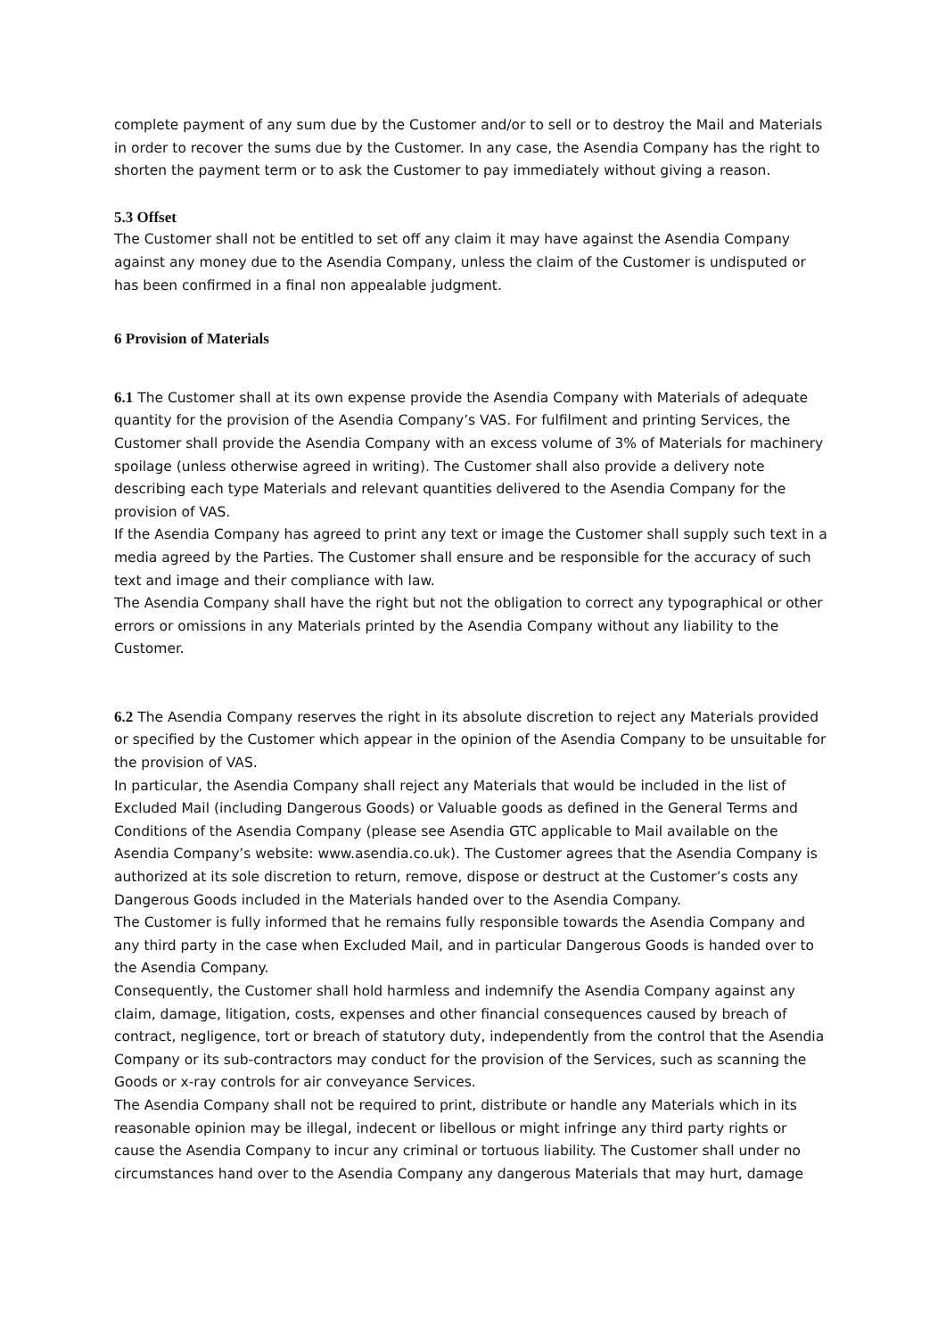complete payment of any sum due by the Customer and/or to sell or to destroy the Mail and Materials in order to recover the sums due by the Customer. In any case, the Asendia Company has the right to shorten the payment term or to ask the Customer to pay immediately without giving a reason.
5.3 Offset
The Customer shall not be entitled to set off any claim it may have against the Asendia Company against any money due to the Asendia Company, unless the claim of the Customer is undisputed or has been confirmed in a final non appealable judgment.
6 Provision of Materials
6.1 The Customer shall at its own expense provide the Asendia Company with Materials of adequate quantity for the provision of the Asendia Company’s VAS. For fulfilment and printing Services, the Customer shall provide the Asendia Company with an excess volume of 3% of Materials for machinery spoilage (unless otherwise agreed in writing). The Customer shall also provide a delivery note describing each type Materials and relevant quantities delivered to the Asendia Company for the provision of VAS.
If the Asendia Company has agreed to print any text or image the Customer shall supply such text in a media agreed by the Parties. The Customer shall ensure and be responsible for the accuracy of such text and image and their compliance with law.
The Asendia Company shall have the right but not the obligation to correct any typographical or other errors or omissions in any Materials printed by the Asendia Company without any liability to the Customer.
6.2 The Asendia Company reserves the right in its absolute discretion to reject any Materials provided or specified by the Customer which appear in the opinion of the Asendia Company to be unsuitable for the provision of VAS.
In particular, the Asendia Company shall reject any Materials that would be included in the list of Excluded Mail (including Dangerous Goods) or Valuable goods as defined in the General Terms and Conditions of the Asendia Company (please see Asendia GTC applicable to Mail available on the Asendia Company’s website: www.asendia.co.uk). The Customer agrees that the Asendia Company is authorized at its sole discretion to return, remove, dispose or destruct at the Customer’s costs any Dangerous Goods included in the Materials handed over to the Asendia Company.
The Customer is fully informed that he remains fully responsible towards the Asendia Company and any third party in the case when Excluded Mail, and in particular Dangerous Goods is handed over to the Asendia Company.
Consequently, the Customer shall hold harmless and indemnify the Asendia Company against any claim, damage, litigation, costs, expenses and other financial consequences caused by breach of contract, negligence, tort or breach of statutory duty, independently from the control that the Asendia Company or its sub-contractors may conduct for the provision of the Services, such as scanning the Goods or x-ray controls for air conveyance Services.
The Asendia Company shall not be required to print, distribute or handle any Materials which in its reasonable opinion may be illegal, indecent or libellous or might infringe any third party rights or cause the Asendia Company to incur any criminal or tortuous liability. The Customer shall under no circumstances hand over to the Asendia Company any dangerous Materials that may hurt, damage